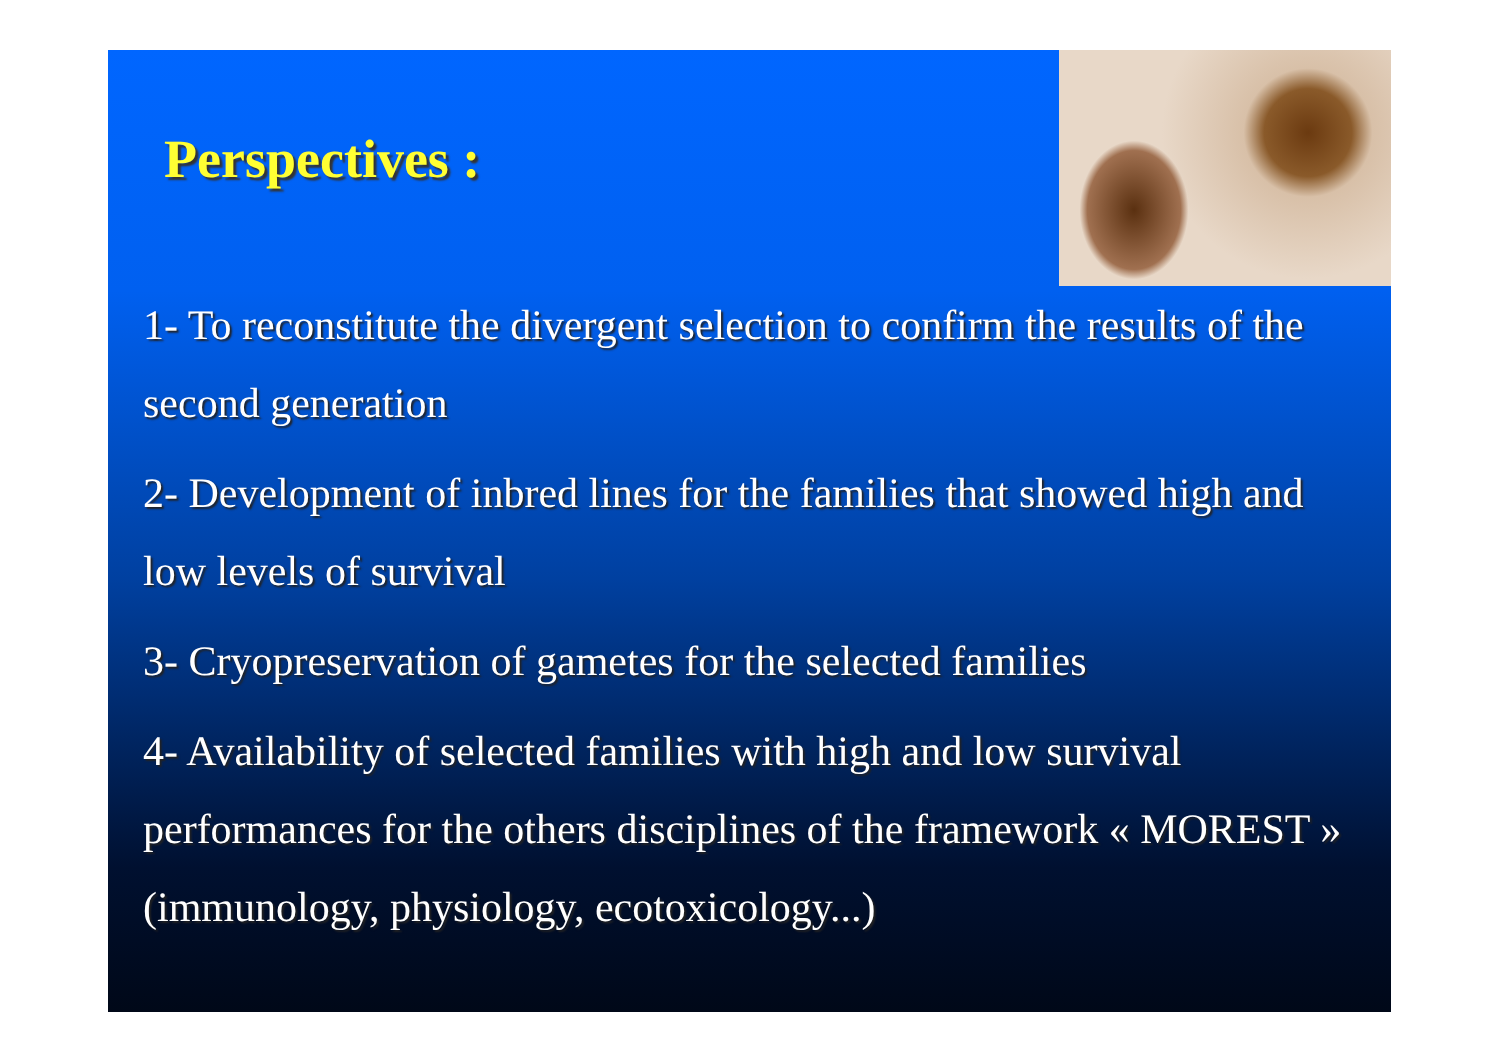Perspectives :
1- To reconstitute the divergent selection to confirm the results of the second generation
2- Development of inbred lines for the families that showed high and low levels of survival
3- Cryopreservation of gametes for the selected families
4- Availability of selected families with high and low survival performances for the others disciplines of the framework « MOREST » (immunology, physiology, ecotoxicology...)